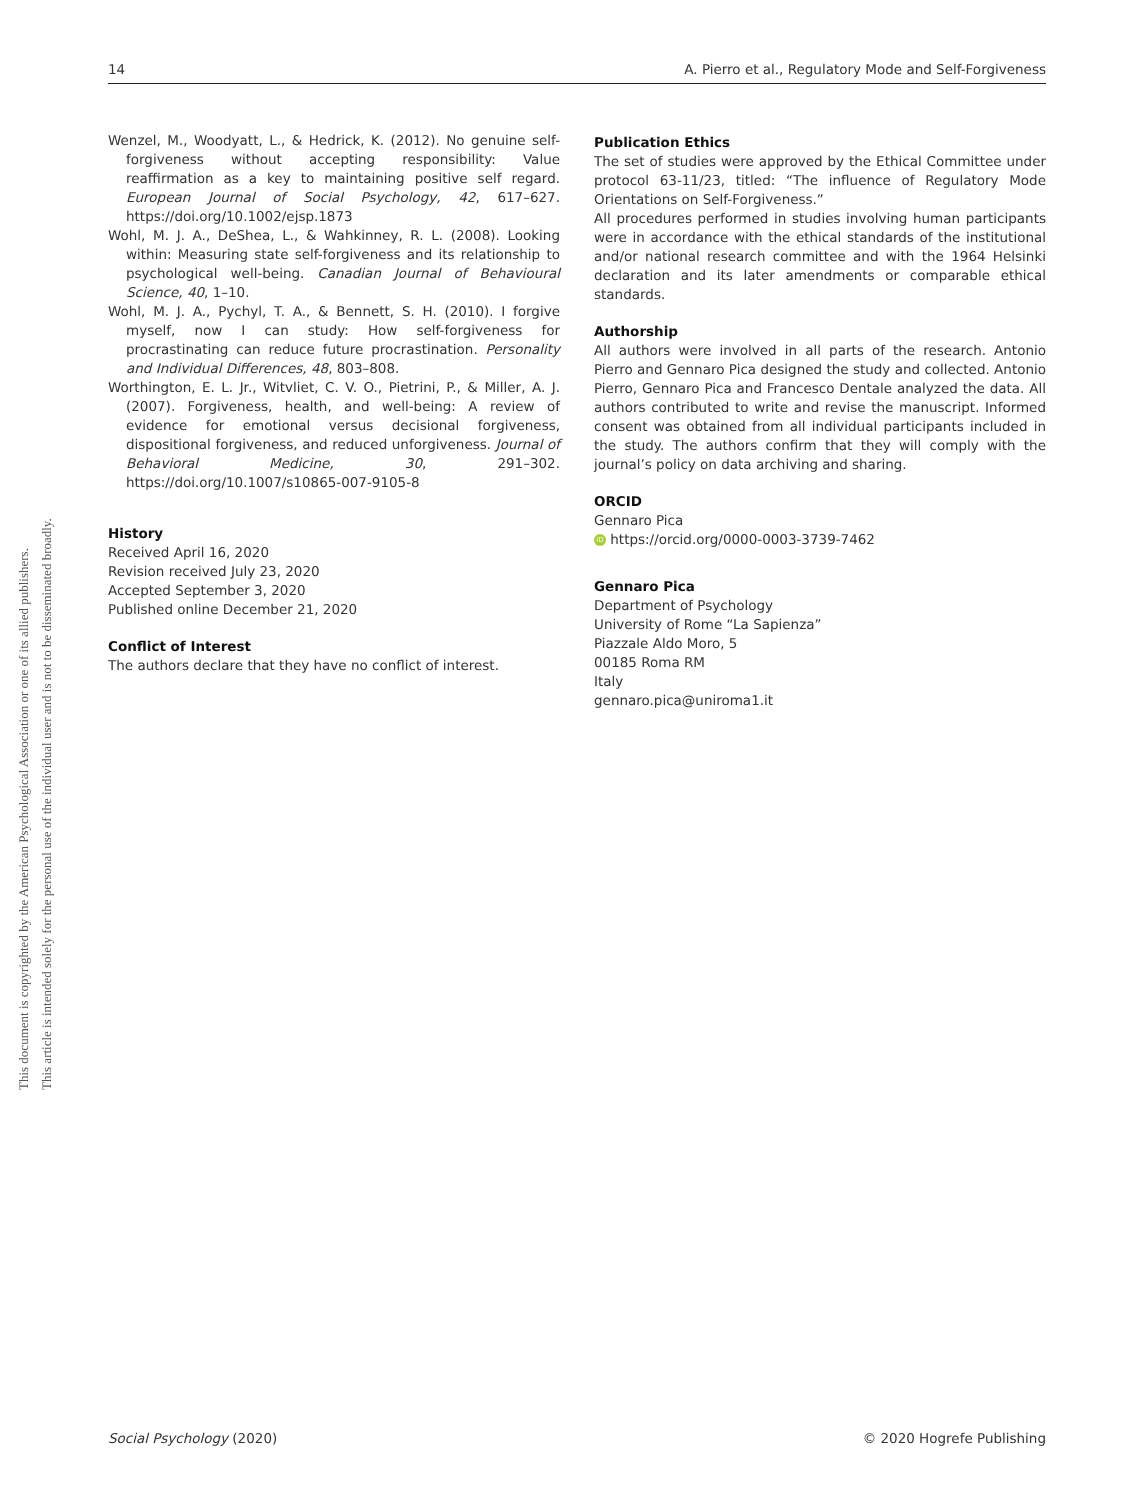This document is copyrighted by the American Psychological Association or one of its allied publishers.
This article is intended solely for the personal use of the individual user and is not to be disseminated broadly.
14 A. Pierro et al., Regulatory Mode and Self-Forgiveness
Wenzel, M., Woodyatt, L., & Hedrick, K. (2012). No genuine self-forgiveness without accepting responsibility: Value reaffirmation as a key to maintaining positive self regard. European Journal of Social Psychology, 42, 617–627. https://doi.org/10.1002/ejsp.1873
Wohl, M. J. A., DeShea, L., & Wahkinney, R. L. (2008). Looking within: Measuring state self-forgiveness and its relationship to psychological well-being. Canadian Journal of Behavioural Science, 40, 1–10.
Wohl, M. J. A., Pychyl, T. A., & Bennett, S. H. (2010). I forgive myself, now I can study: How self-forgiveness for procrastinating can reduce future procrastination. Personality and Individual Differences, 48, 803–808.
Worthington, E. L. Jr., Witvliet, C. V. O., Pietrini, P., & Miller, A. J. (2007). Forgiveness, health, and well-being: A review of evidence for emotional versus decisional forgiveness, dispositional forgiveness, and reduced unforgiveness. Journal of Behavioral Medicine, 30, 291–302. https://doi.org/10.1007/s10865-007-9105-8
History
Received April 16, 2020
Revision received July 23, 2020
Accepted September 3, 2020
Published online December 21, 2020
Conflict of Interest
The authors declare that they have no conflict of interest.
Publication Ethics
The set of studies were approved by the Ethical Committee under protocol 63-11/23, titled: “The influence of Regulatory Mode Orientations on Self-Forgiveness.”
All procedures performed in studies involving human participants were in accordance with the ethical standards of the institutional and/or national research committee and with the 1964 Helsinki declaration and its later amendments or comparable ethical standards.
Authorship
All authors were involved in all parts of the research. Antonio Pierro and Gennaro Pica designed the study and collected. Antonio Pierro, Gennaro Pica and Francesco Dentale analyzed the data. All authors contributed to write and revise the manuscript. Informed consent was obtained from all individual participants included in the study. The authors confirm that they will comply with the journal’s policy on data archiving and sharing.
ORCID
Gennaro Pica
iD https://orcid.org/0000-0003-3739-7462
Gennaro Pica
Department of Psychology
University of Rome “La Sapienza”
Piazzale Aldo Moro, 5
00185 Roma RM
Italy
gennaro.pica@uniroma1.it
Social Psychology (2020) © 2020 Hogrefe Publishing